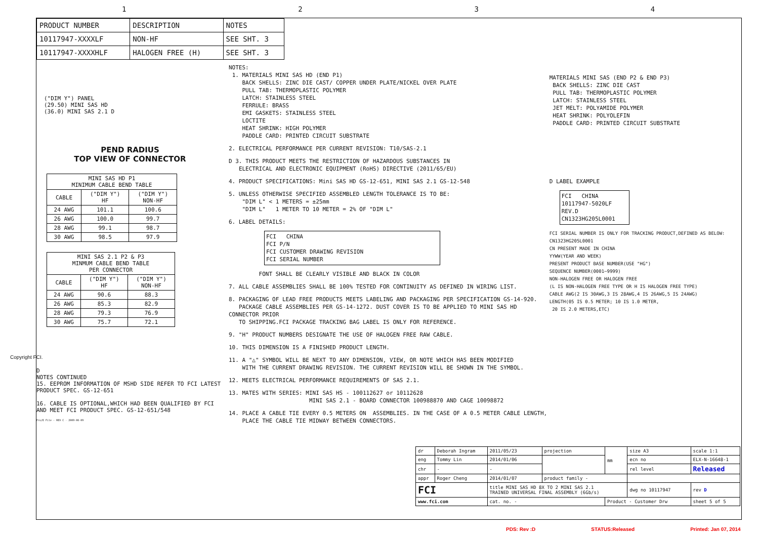1234
| PRODUCT NUMBER | DESCRIPTION | NOTES |
| 10117947-XXXXLF | NON-HF | SEE SHT. 3 |
| 10117947-XXXXHLF | HALOGEN FREE (H) | SEE SHT. 3 |
("DIM Y") PANEL
(29.50) MINI SAS HD
(36.0) MINI SAS 2.1 D
PEND RADIUS
TOP VIEW OF CONNECTOR
| MINI SAS HD P1 MINIMUM CABLE BEND TABLE | | |
| CABLE | ("DIM Y") HF | ("DIM Y") NON-HF |
| 24 AWG | 101.1 | 100.6 |
| 26 AWG | 100.0 | 99.7 |
| 28 AWG | 99.1 | 98.7 |
| 30 AWG | 98.5 | 97.9 |
| MINI SAS 2.1 P2 & P3 MINMUM CABLE BEND TABLE PER CONNECTOR | | |
| CABLE | ("DIM Y") HF | ("DIM Y") NON-HF |
| 24 AWG | 90.6 | 88.3 |
| 26 AWG | 85.3 | 82.9 |
| 28 AWG | 79.3 | 76.9 |
| 30 AWG | 75.7 | 72.1 |
D NOTES CONTINUED 15. EEPROM INFORMATION OF MSHD SIDE REFER TO FCI LATEST PRODUCT SPEC. GS-12-651 16. CABLE IS OPTIONAL,WHICH HAD BEEN QUALIFIED BY FCI AND MEET FCI PRODUCT SPEC. GS-12-651/548
Pro/E File - REV C - 2009-06-09
NOTES: 1. MATERIALS MINI SAS HD (END P1) BACK SHELLS: ZINC DIE CAST/ COPPER UNDER PLATE/NICKEL OVER PLATE PULL TAB: THERMOPLASTIC POLYMER LATCH: STAINLESS STEEL FERRULE: BRASS EMI GASKETS: STAINLESS STEEL LOCTITE HEAT SHRINK: HIGH POLYMER PADDLE CARD: PRINTED CIRCUIT SUBSTRATE
2. ELECTRICAL PERFORMANCE PER CURRENT REVISION: T10/SAS-2.1
D 3. THIS PRODUCT MEETS THE RESTRICTION OF HAZARDOUS SUBSTANCES IN ELECTRICAL AND ELECTRONIC EQUIPMENT (RoHS) DIRECTIVE (2011/65/EU)
4. PRODUCT SPECIFICATIONS: Mini SAS HD GS-12-651, MINI SAS 2.1 GS-12-548
5. UNLESS OTHERWISE SPECIFIED ASSEMBLED LENGTH TOLERANCE IS TO BE: "DIM L" < 1 METERS = ±25mm "DIM L" 1 METER TO 10 METER = 2% OF "DIM L"
6. LABEL DETAILS:
FCI CHINA FCI P/N FCI CUSTOMER DRAWING REVISION FCI SERIAL NUMBER
FONT SHALL BE CLEARLY VISIBLE AND BLACK IN COLOR
7. ALL CABLE ASSEMBLIES SHALL BE 100% TESTED FOR CONTINUITY AS DEFINED IN WIRING LIST.
8. PACKAGING OF LEAD FREE PRODUCTS MEETS LABELING AND PACKAGING PER SPECIFICATION GS-14-920. PACKAGE CABLE ASSEMBLIES PER GS-14-1272. DUST COVER IS TO BE APPLIED TO MINI SAS HD CONNECTOR PRIOR TO SHIPPING.FCI PACKAGE TRACKING BAG LABEL IS ONLY FOR REFERENCE.
9. "H" PRODUCT NUMBERS DESIGNATE THE USE OF HALOGEN FREE RAW CABLE.
10. THIS DIMENSION IS A FINISHED PRODUCT LENGTH.
11. A "△" SYMBOL WILL BE NEXT TO ANY DIMENSION, VIEW, OR NOTE WHICH HAS BEEN MODIFIED WITH THE CURRENT DRAWING REVISION. THE CURRENT REVISION WILL BE SHOWN IN THE SYMBOL.
12. MEETS ELECTRICAL PERFORMANCE REQUIREMENTS OF SAS 2.1.
13. MATES WITH SERIES: MINI SAS HS - 100112627 or 10112628 MINI SAS 2.1 - BOARD CONNECTOR 100988870 AND CAGE 10098872
14. PLACE A CABLE TIE EVERY 0.5 METERS ON ASSEMBLIES. IN THE CASE OF A 0.5 METER CABLE LENGTH, PLACE THE CABLE TIE MIDWAY BETWEEN CONNECTORS.
MATERIALS MINI SAS (END P2 & END P3) BACK SHELLS: ZINC DIE CAST PULL TAB: THERMOPLASTIC POLYMER LATCH: STAINLESS STEEL JET MELT: POLYAMIDE POLYMER HEAT SHRINK: POLYOLEFIN PADDLE CARD: PRINTED CIRCUIT SUBSTRATE
D LABEL EXAMPLE
FCI CHINA 10117947-5020LF REV.D CN1323HG205L0001
FCI SERIAL NUMBER IS ONLY FOR TRACKING PRODUCT,DEFINED AS BELOW: CN1323HG205L0001 CN PRESENT MADE IN CHINA YYWW(YEAR AND WEEK) PRESENT PRODUCT BASE NUMBER(USE "HG") SEQUENCE NUMBER(0001~9999) NON-HALOGEN FREE OR HALOGEN FREE (L IS NON-HALOGEN FREE TYPE OR H IS HALOGEN FREE TYPE) CABLE AWG(2 IS 30AWG,3 IS 28AWG,4 IS 26AWG,5 IS 24AWG) LENGTH(05 IS 0.5 METER; 10 IS 1.0 METER, 20 IS 2.0 METERS,ETC)
Copyright FCI.
| dr | Deborah Ingram | 2011/05/23 | projection | mm | size A3 | scale 1:1 |
| eng | Tommy Lin | 2014/01/06 | | | ecn no | ELX-N-16648-1 |
| chr | - | - | | | rel level | Released |
| appr | Roger Cheng | 2014/01/07 | product family - | | | |
| FCI | | title MINI SAS HD 8X TO 2 MINI SAS 2.1 TRAINED UNIVERSAL FINAL ASSEMBLY (6Gb/s) | | | dwg no 10117947 | rev D |
| www.fci.com | | cat. no. - | | Product - Customer Drw | | sheet 5 of 5 |
PDS: Rev :D STATUS:Released Printed: Jan 07, 2014